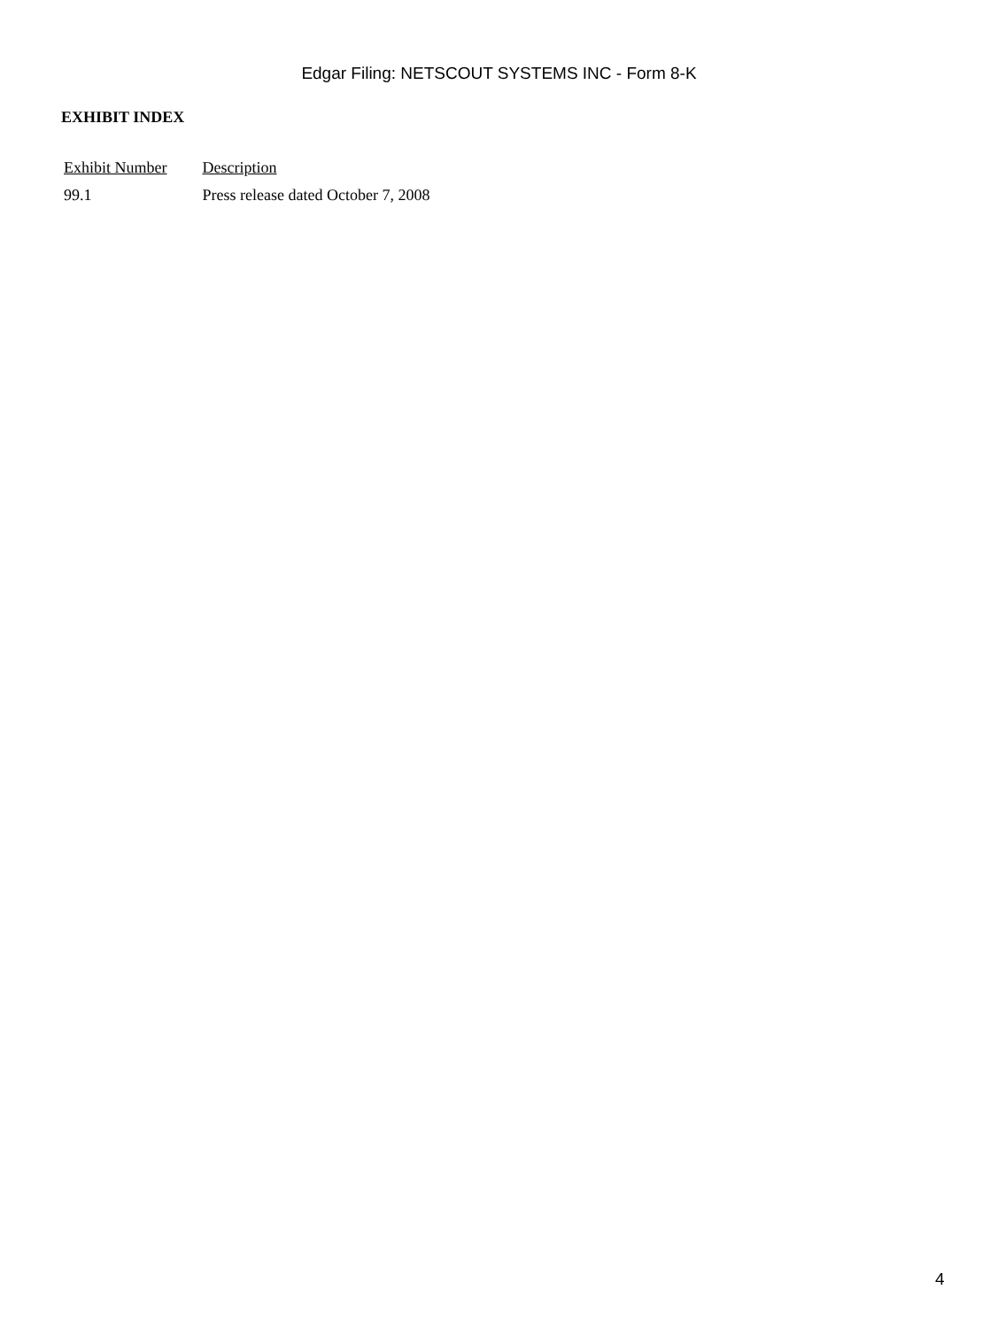Edgar Filing: NETSCOUT SYSTEMS INC - Form 8-K
EXHIBIT INDEX
| Exhibit Number | Description |
| --- | --- |
| 99.1 | Press release dated October 7, 2008 |
4